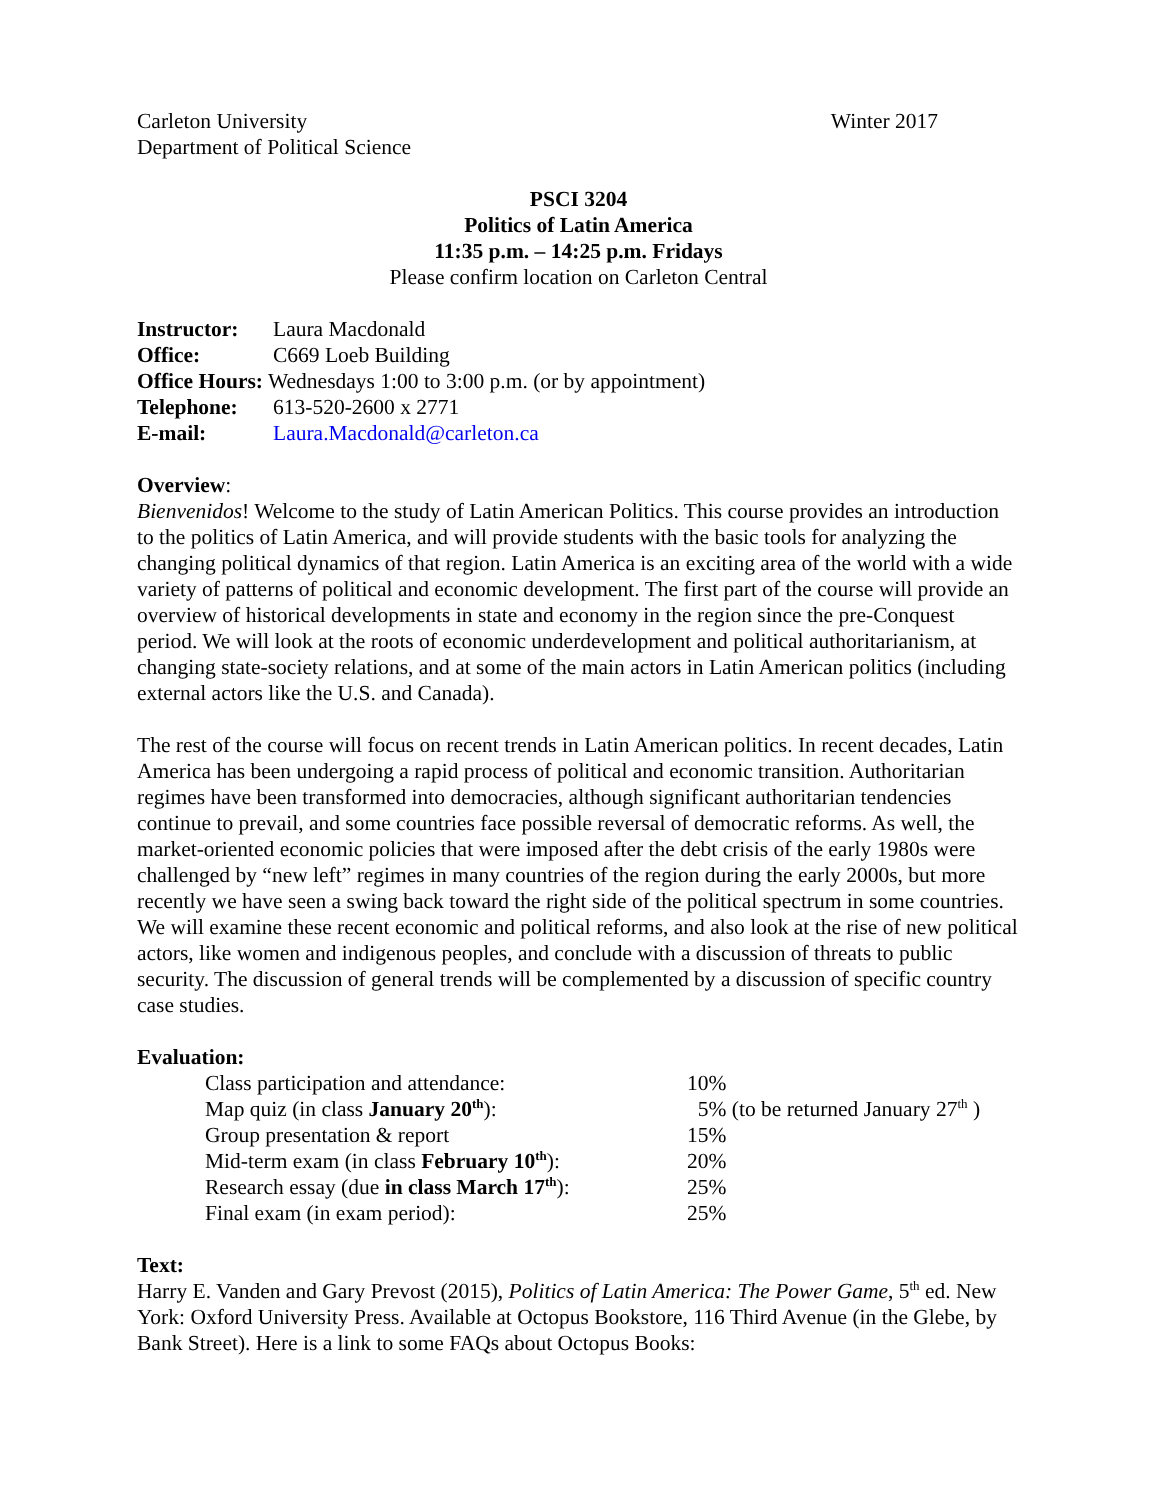Carleton University
Department of Political Science
Winter 2017
PSCI 3204
Politics of Latin America
11:35 p.m. – 14:25 p.m. Fridays
Please confirm location on Carleton Central
| Instructor: | Laura Macdonald |
| Office: | C669 Loeb Building |
| Office Hours: Wednesdays 1:00 to 3:00 p.m. (or by appointment) | |
| Telephone: | 613-520-2600 x 2771 |
| E-mail: | Laura.Macdonald@carleton.ca |
Overview:
Bienvenidos! Welcome to the study of Latin American Politics. This course provides an introduction to the politics of Latin America, and will provide students with the basic tools for analyzing the changing political dynamics of that region. Latin America is an exciting area of the world with a wide variety of patterns of political and economic development. The first part of the course will provide an overview of historical developments in state and economy in the region since the pre-Conquest period. We will look at the roots of economic underdevelopment and political authoritarianism, at changing state-society relations, and at some of the main actors in Latin American politics (including external actors like the U.S. and Canada).
The rest of the course will focus on recent trends in Latin American politics. In recent decades, Latin America has been undergoing a rapid process of political and economic transition. Authoritarian regimes have been transformed into democracies, although significant authoritarian tendencies continue to prevail, and some countries face possible reversal of democratic reforms. As well, the market-oriented economic policies that were imposed after the debt crisis of the early 1980s were challenged by “new left” regimes in many countries of the region during the early 2000s, but more recently we have seen a swing back toward the right side of the political spectrum in some countries. We will examine these recent economic and political reforms, and also look at the rise of new political actors, like women and indigenous peoples, and conclude with a discussion of threats to public security. The discussion of general trends will be complemented by a discussion of specific country case studies.
Evaluation:
| Class participation and attendance: | 10% |
| Map quiz (in class January 20<sup>th</sup> ): | 5% (to be returned January 27<sup>th</sup> ) |
| Group presentation & report | 15% |
| Mid-term exam (in class February 10<sup>th</sup> ): | 20% |
| Research essay (due in class March 17<sup>th</sup> ): | 25% |
| Final exam (in exam period): | 25% |
Text:
Harry E. Vanden and Gary Prevost (2015), Politics of Latin America: The Power Game, 5<sup>th</sup> ed. New York: Oxford University Press. Available at Octopus Bookstore, 116 Third Avenue (in the Glebe, by Bank Street). Here is a link to some FAQs about Octopus Books: